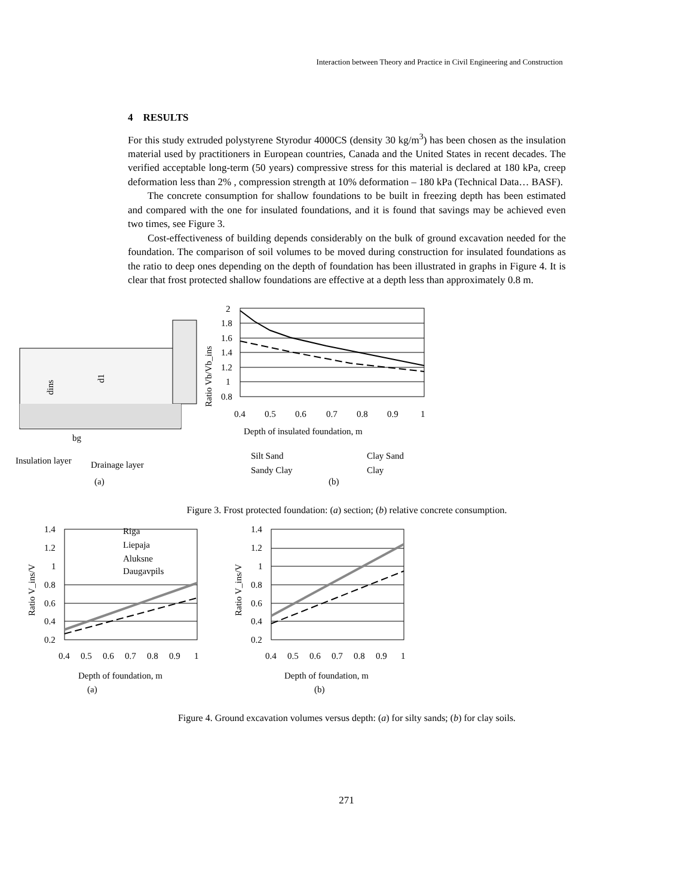Interaction between Theory and Practice in Civil Engineering and Construction
4 RESULTS
For this study extruded polystyrene Styrodur 4000CS (density 30 kg/m<sup>3</sup>) has been chosen as the insulation material used by practitioners in European countries, Canada and the United States in recent decades. The verified acceptable long-term (50 years) compressive stress for this material is declared at 180 kPa, creep deformation less than 2% , compression strength at 10% deformation – 180 kPa (Technical Data… BASF).
The concrete consumption for shallow foundations to be built in freezing depth has been estimated and compared with the one for insulated foundations, and it is found that savings may be achieved even two times, see Figure 3.
Cost-effectiveness of building depends considerably on the bulk of ground excavation needed for the foundation. The comparison of soil volumes to be moved during construction for insulated foundations as the ratio to deep ones depending on the depth of foundation has been illustrated in graphs in Figure 4. It is clear that frost protected shallow foundations are effective at a depth less than approximately 0.8 m.
d1
dins
bg
Insulation layer
Drainage layer
(a)
2
1.8
1.6
1.4
1.2
1
0.8
0.4
0.5
0.6
0.7
0.8
0.9
1
Ratio Vb/Vb_ins
Depth of insulated foundation, m
Silt Sand
Clay Sand
Sandy Clay
Clay
(b)
Figure 3. Frost protected foundation: (a) section; (b) relative concrete consumption.
1.4
1.2
1
0.8
0.6
0.4
0.2
0.4
0.5
0.6
0.7
0.8
0.9
1
Ratio V_ins/V
Riga
Liepaja
Aluksne
Daugavpils
Depth of foundation, m
(a)
1.4
1.2
1
0.8
0.6
0.4
0.2
0.4
0.5
0.6
0.7
0.8
0.9
1
Ratio V_ins/V
Depth of foundation, m
(b)
Figure 4. Ground excavation volumes versus depth: (a) for silty sands; (b) for clay soils.
271